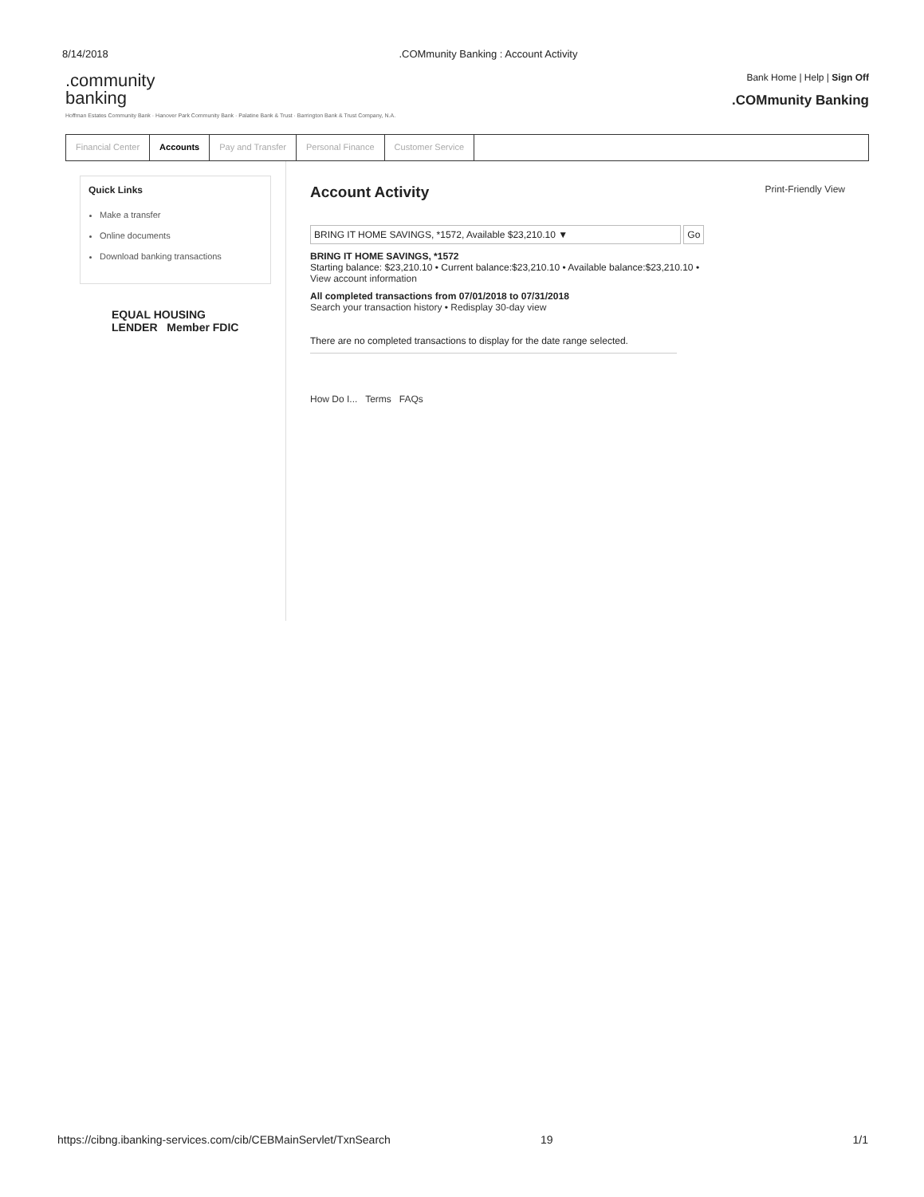8/14/2018.COMmunity Banking : Account Activity
.community
banking
Hoffman Estates Community Bank · Hanover Park Community Bank · Palatine Bank & Trust · Barrington Bank & Trust Company, N.A.
Bank Home | Help | Sign Off.COMmunity Banking
Financial Center Accounts Pay and Transfer Personal Finance Customer Service
Quick Links
Make a transfer
Online documents
Download banking transactions
EQUAL HOUSING LENDER Member FDIC
Account Activity Print-Friendly View
BRING IT HOME SAVINGS, *1572, Available $23,210.10 ▼ Go
BRING IT HOME SAVINGS, *1572
Starting balance: $23,210.10 • Current balance:$23,210.10 • Available balance:$23,210.10 •
View account information
All completed transactions from 07/01/2018 to 07/31/2018
Search your transaction history • Redisplay 30-day view
There are no completed transactions to display for the date range selected.
How Do I... Terms FAQs
https://cibng.ibanking-services.com/cib/CEBMainServlet/TxnSearch 19 1/1